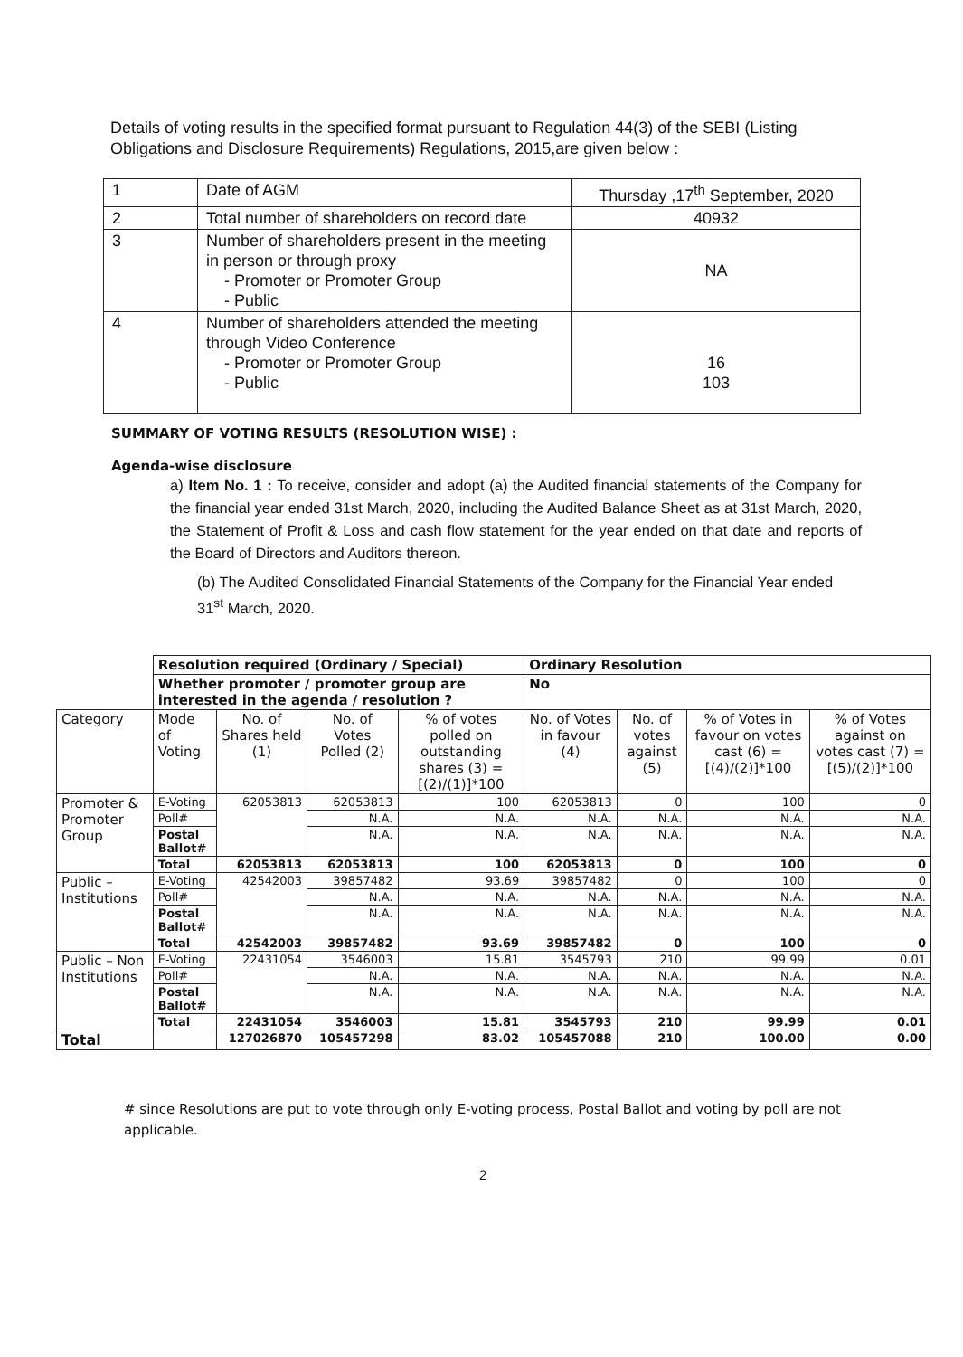Details of voting results in the specified format pursuant to Regulation 44(3) of the SEBI (Listing Obligations and Disclosure Requirements) Regulations, 2015,are given below :
| 1 | Date of AGM | Thursday ,17<sup>th</sup> September, 2020 |
| 2 | Total number of shareholders on record date | 40932 |
| 3 | Number of shareholders present in the meeting in person or through proxy - Promoter or Promoter Group - Public | NA |
| 4 | Number of shareholders attended the meeting through Video Conference - Promoter or Promoter Group - Public | 16 103 |
SUMMARY OF VOTING RESULTS (RESOLUTION WISE) :
Agenda-wise disclosure
a) Item No. 1 : To receive, consider and adopt (a) the Audited financial statements of the Company for the financial year ended 31st March, 2020, including the Audited Balance Sheet as at 31st March, 2020, the Statement of Profit & Loss and cash flow statement for the year ended on that date and reports of the Board of Directors and Auditors thereon.
(b) The Audited Consolidated Financial Statements of the Company for the Financial Year ended 31<sup>st</sup> March, 2020.
| | Resolution required (Ordinary / Special) | | | | Ordinary Resolution | | | |
| | Whether promoter / promoter group are interested in the agenda / resolution ? | | | | No | | | |
| Category | Mode of Voting | No. of Shares held (1) | No. of Votes Polled (2) | % of votes polled on outstanding shares (3) = [(2)/(1)]*100 | No. of Votes in favour (4) | No. of votes against (5) | % of Votes in favour on votes cast (6) = [(4)/(2)]*100 | % of Votes against on votes cast (7) = [(5)/(2)]*100 |
| Promoter & Promoter Group | E-Voting | 62053813 | 62053813 | 100 | 62053813 | 0 | 100 | 0 |
| | Poll# | | N.A. | N.A. | N.A. | N.A. | N.A. | N.A. |
| | Postal Ballot# | | N.A. | N.A. | N.A. | N.A. | N.A. | N.A. |
| | Total | 62053813 | 62053813 | 100 | 62053813 | 0 | 100 | 0 |
| Public – Institutions | E-Voting | 42542003 | 39857482 | 93.69 | 39857482 | 0 | 100 | 0 |
| | Poll# | | N.A. | N.A. | N.A. | N.A. | N.A. | N.A. |
| | Postal Ballot# | | N.A. | N.A. | N.A. | N.A. | N.A. | N.A. |
| | Total | 42542003 | 39857482 | 93.69 | 39857482 | 0 | 100 | 0 |
| Public – Non Institutions | E-Voting | 22431054 | 3546003 | 15.81 | 3545793 | 210 | 99.99 | 0.01 |
| | Poll# | | N.A. | N.A. | N.A. | N.A. | N.A. | N.A. |
| | Postal Ballot# | | N.A. | N.A. | N.A. | N.A. | N.A. | N.A. |
| | Total | 22431054 | 3546003 | 15.81 | 3545793 | 210 | 99.99 | 0.01 |
| Total | | 127026870 | 105457298 | 83.02 | 105457088 | 210 | 100.00 | 0.00 |
# since Resolutions are put to vote through only E-voting process, Postal Ballot and voting by poll are not applicable.
2